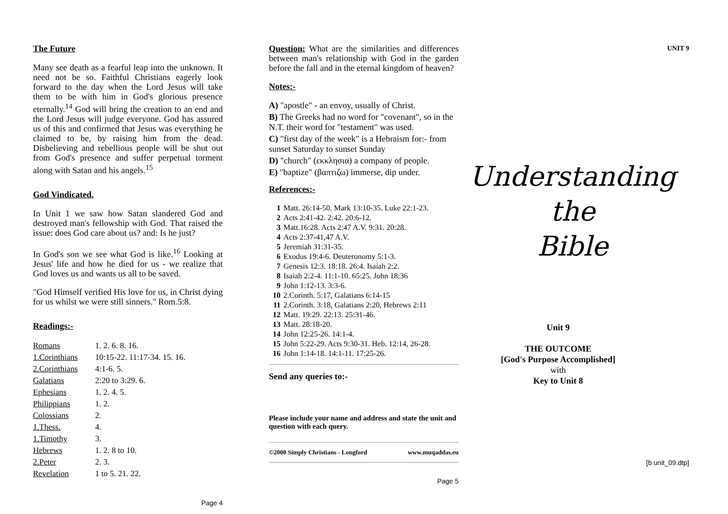The Future
Many see death as a fearful leap into the unknown. It need not be so. Faithful Christians eagerly look forward to the day when the Lord Jesus will take them to be with him in God's glorious presence eternally.<sup>14</sup> God will bring the creation to an end and the Lord Jesus will judge everyone. God has assured us of this and confirmed that Jesus was everything he claimed to be, by raising him from the dead. Disbelieving and rebellious people will be shut out from God's presence and suffer perpetual torment along with Satan and his angels.<sup>15</sup>
God Vindicated.
In Unit 1 we saw how Satan slandered God and destroyed man's fellowship with God. That raised the issue: does God care about us? and: Is he just?
In God's son we see what God is like.<sup>16</sup> Looking at Jesus' life and how he died for us - we realize that God loves us and wants us all to be saved.
"God Himself verified His love for us, in Christ dying for us whilst we were still sinners." Rom.5:8.
Readings:-
| Romans | 1. 2. 6. 8. 16. |
| 1.Corinthians | 10:15-22. 11:17-34. 15. 16. |
| 2.Corinthians | 4:1-6. 5. |
| Galatians | 2:20 to 3:29. 6. |
| Ephesians | 1. 2. 4. 5. |
| Philippians | 1. 2. |
| Colossians | 2. |
| 1.Thess. | 4. |
| 1.Timothy | 3. |
| Hebrews | 1. 2. 8 to 10. |
| 2.Peter | 2. 3. |
| Revelation | 1 to 5. 21. 22. |
Page 4
Question: What are the similarities and differences between man's relationship with God in the garden before the fall and in the eternal kingdom of heaven?
Notes:-
A) "apostle" - an envoy, usually of Christ.
B) The Greeks had no word for "covenant", so in the N.T. their word for "testament" was used.
C) "first day of the week" is a Hebraism for:- from sunset Saturday to sunset Sunday
D) "church" (εκκλησια) a company of people.
E) "baptize" (βαπτιζω) immerse, dip under.
References:-
| 1 | Matt. 26:14-50. Mark 13:10-35. Luke 22:1-23. |
| 2 | Acts 2:41-42. 2:42. 20:6-12. |
| 3 | Matt.16:28. Acts 2:47 A.V. 9:31. 20:28. |
| 4 | Acts 2:37-41,47 A.V. |
| 5 | Jeremiah 31:31-35. |
| 6 | Exodus 19:4-6. Deuteronomy 5:1-3. |
| 7 | Genesis 12:3. 18:18. 26:4. Isaiah 2:2. |
| 8 | Isaiah 2:2-4. 11:1-10. 65:25. John 18:36 |
| 9 | John 1:12-13. 3:3-6. |
| 10 | 2.Corinth. 5:17, Galatians 6:14-15 |
| 11 | 2.Corinth. 3:18, Galatians 2:20, Hebrews 2:11 |
| 12 | Matt. 19:29. 22:13. 25:31-46. |
| 13 | Matt. 28:18-20. |
| 14 | John 12:25-26. 14:1-4. |
| 15 | John 5:22-29. Acts 9:30-31. Heb. 12:14, 26-28. |
| 16 | John 1:14-18. 14:1-11. 17:25-26. |
Send any queries to:-
Please include your name and address and state the unit and question with each query.
©2000 Simply Christians - Longford www.muqaddas.eu
Page 5
UNIT 9
Understanding
the
Bible
Unit 9
THE OUTCOME
[God's Purpose Accomplished]
with
Key to Unit 8
[b unit_09.dtp]